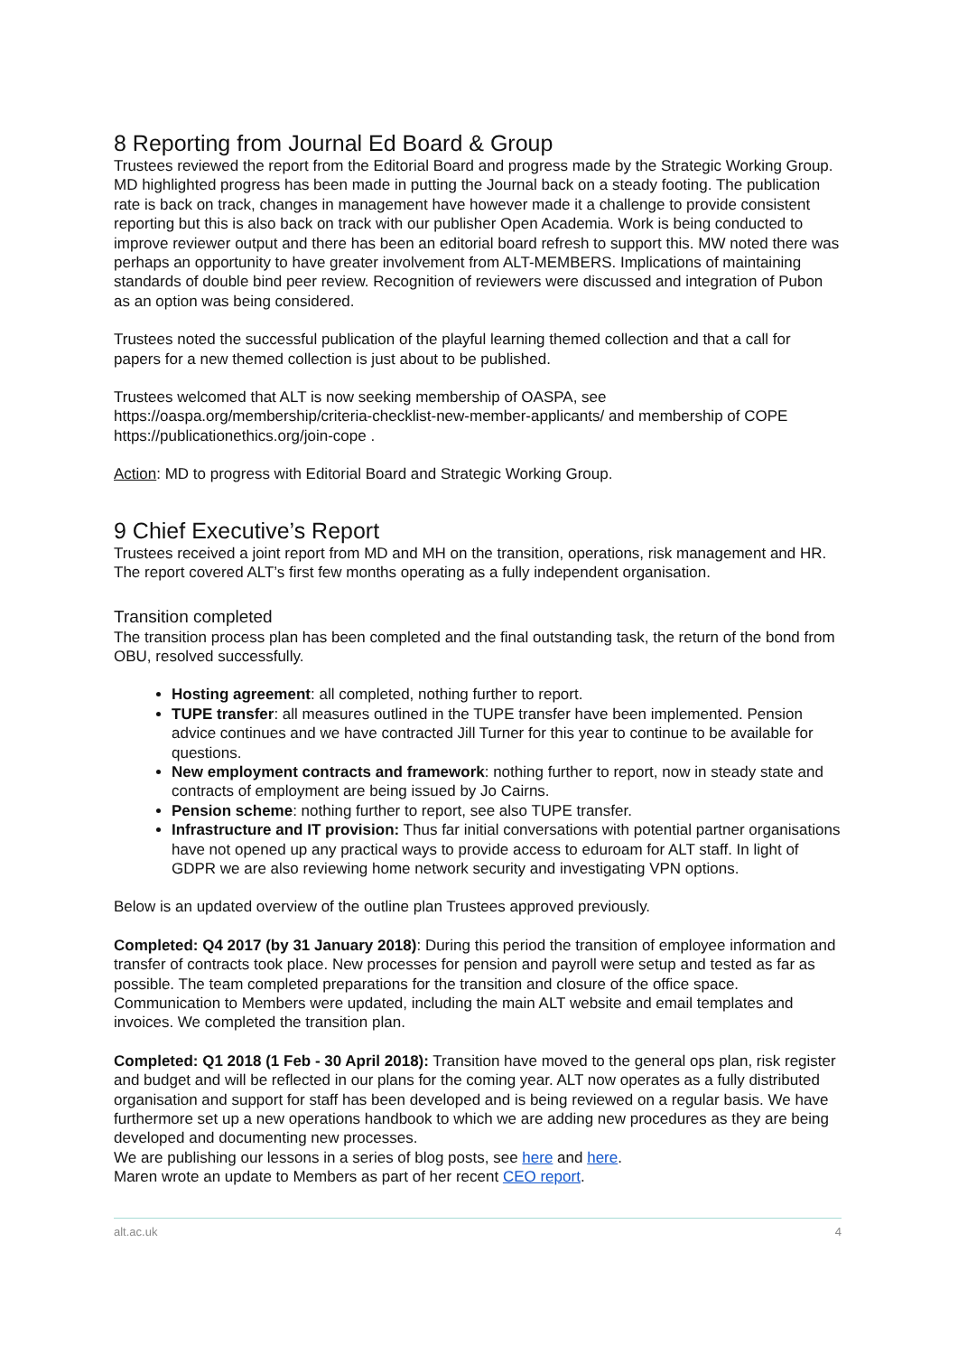8 Reporting from Journal Ed Board & Group
Trustees reviewed the report from the Editorial Board and progress made by the Strategic Working Group. MD highlighted progress has been made in putting the Journal back on a steady footing. The publication rate is back on track, changes in management have however made it a challenge to provide consistent reporting but this is also back on track with our publisher Open Academia. Work is being conducted to improve reviewer output and there has been an editorial board refresh to support this. MW noted there was perhaps an opportunity to have greater involvement from ALT-MEMBERS. Implications of maintaining standards of double bind peer review. Recognition of reviewers were discussed and integration of Pubon as an option was being considered.
Trustees noted the successful publication of the playful learning themed collection and that a call for papers for a new themed collection is just about to be published.
Trustees welcomed that ALT is now seeking membership of OASPA, see https://oaspa.org/membership/criteria-checklist-new-member-applicants/ and membership of COPE https://publicationethics.org/join-cope .
Action: MD to progress with Editorial Board and Strategic Working Group.
9 Chief Executive’s Report
Trustees received a joint report from MD and MH on the transition, operations, risk management and HR. The report covered ALT’s first few months operating as a fully independent organisation.
Transition completed
The transition process plan has been completed and the final outstanding task, the return of the bond from OBU, resolved successfully.
Hosting agreement: all completed, nothing further to report.
TUPE transfer: all measures outlined in the TUPE transfer have been implemented. Pension advice continues and we have contracted Jill Turner for this year to continue to be available for questions.
New employment contracts and framework: nothing further to report, now in steady state and contracts of employment are being issued by Jo Cairns.
Pension scheme: nothing further to report, see also TUPE transfer.
Infrastructure and IT provision: Thus far initial conversations with potential partner organisations have not opened up any practical ways to provide access to eduroam for ALT staff. In light of GDPR we are also reviewing home network security and investigating VPN options.
Below is an updated overview of the outline plan Trustees approved previously.
Completed: Q4 2017 (by 31 January 2018): During this period the transition of employee information and transfer of contracts took place. New processes for pension and payroll were setup and tested as far as possible. The team completed preparations for the transition and closure of the office space. Communication to Members were updated, including the main ALT website and email templates and invoices. We completed the transition plan.
Completed: Q1 2018 (1 Feb - 30 April 2018): Transition have moved to the general ops plan, risk register and budget and will be reflected in our plans for the coming year. ALT now operates as a fully distributed organisation and support for staff has been developed and is being reviewed on a regular basis. We have furthermore set up a new operations handbook to which we are adding new procedures as they are being developed and documenting new processes.
We are publishing our lessons in a series of blog posts, see here and here.
Maren wrote an update to Members as part of her recent CEO report.
alt.ac.uk 4